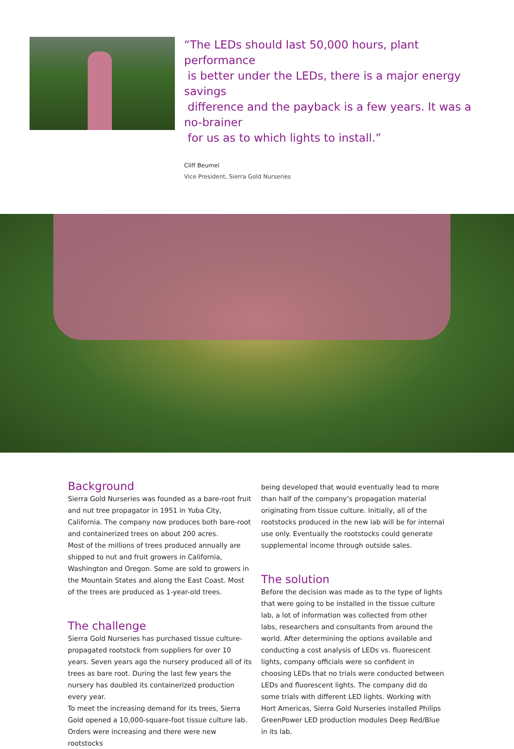“The LEDs should last 50,000 hours, plant performance
is better under the LEDs, there is a major energy savings
difference and the payback is a few years. It was a no-brainer
for us as to which lights to install.”
Cliff Beumel
Vice President, Sierra Gold Nurseries
Background
Sierra Gold Nurseries was founded as a bare-root fruit and nut tree propagator in 1951 in Yuba City, California. The company now produces both bare-root and containerized trees on about 200 acres.
Most of the millions of trees produced annually are shipped to nut and fruit growers in California, Washington and Oregon. Some are sold to growers in the Mountain States and along the East Coast. Most of the trees are produced as 1-year-old trees.
The challenge
Sierra Gold Nurseries has purchased tissue culture-propagated rootstock from suppliers for over 10 years. Seven years ago the nursery produced all of its trees as bare root. During the last few years the nursery has doubled its containerized production every year.
To meet the increasing demand for its trees, Sierra Gold opened a 10,000-square-foot tissue culture lab.
Orders were increasing and there were new rootstocks
being developed that would eventually lead to more than half of the company’s propagation material originating from tissue culture. Initially, all of the rootstocks produced in the new lab will be for internal use only. Eventually the rootstocks could generate supplemental income through outside sales.
The solution
Before the decision was made as to the type of lights that were going to be installed in the tissue culture lab, a lot of information was collected from other labs, researchers and consultants from around the world. After determining the options available and conducting a cost analysis of LEDs vs. fluorescent lights, company officials were so confident in choosing LEDs that no trials were conducted between LEDs and fluorescent lights. The company did do some trials with different LED lights. Working with Hort Americas, Sierra Gold Nurseries installed Philips GreenPower LED production modules Deep Red/Blue in its lab.